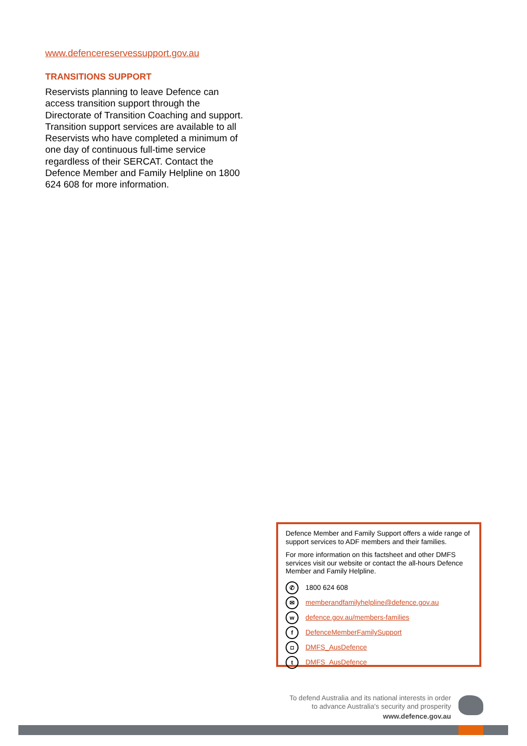www.defencereservessupport.gov.au
TRANSITIONS SUPPORT
Reservists planning to leave Defence can access transition support through the Directorate of Transition Coaching and support. Transition support services are available to all Reservists who have completed a minimum of one day of continuous full-time service regardless of their SERCAT. Contact the Defence Member and Family Helpline on 1800 624 608 for more information.
Defence Member and Family Support offers a wide range of support services to ADF members and their families.
For more information on this factsheet and other DMFS services visit our website or contact the all-hours Defence Member and Family Helpline.
✆ 1800 624 608
✉ memberandfamilyhelpline@defence.gov.au
wdefence.gov.au/members-families
f DefenceMemberFamilySupport
◘ DMFS_AusDefence
t DMFS_AusDefence
To defend Australia and its national interests in order
to advance Australia's security and prosperity
www.defence.gov.au